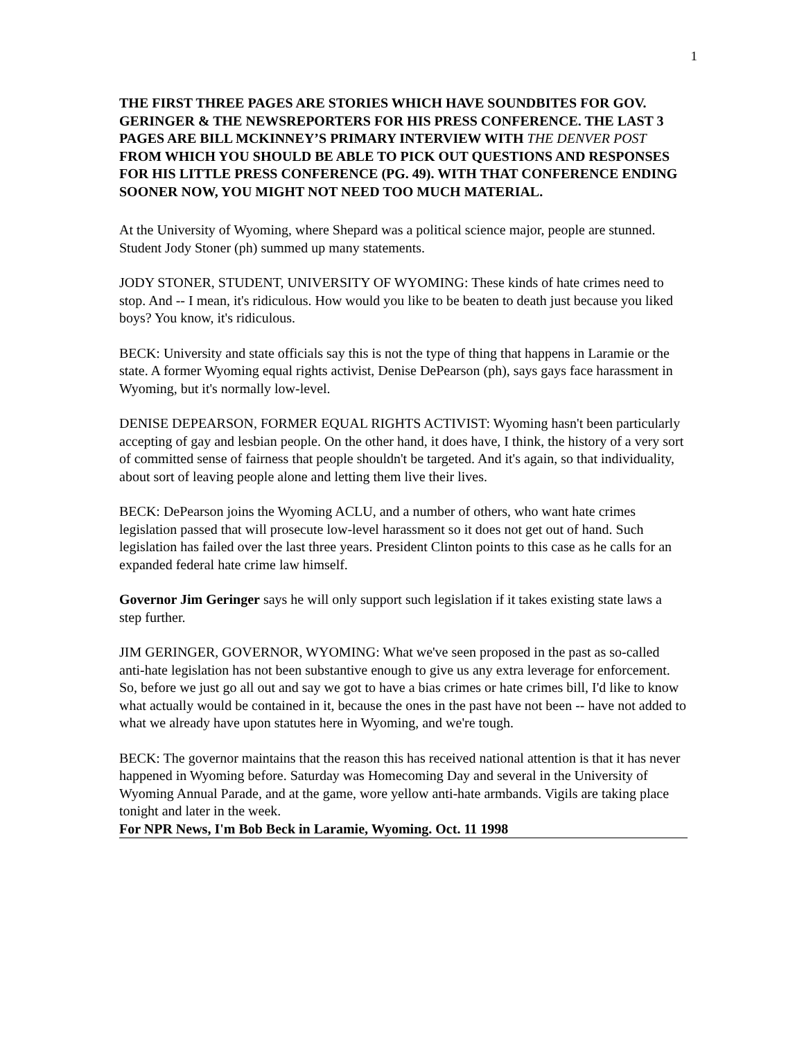1
THE FIRST THREE PAGES ARE STORIES WHICH HAVE SOUNDBITES FOR GOV. GERINGER & THE NEWSREPORTERS FOR HIS PRESS CONFERENCE. THE LAST 3 PAGES ARE BILL MCKINNEY’S PRIMARY INTERVIEW WITH THE DENVER POST FROM WHICH YOU SHOULD BE ABLE TO PICK OUT QUESTIONS AND RESPONSES FOR HIS LITTLE PRESS CONFERENCE (PG. 49). WITH THAT CONFERENCE ENDING SOONER NOW, YOU MIGHT NOT NEED TOO MUCH MATERIAL.
At the University of Wyoming, where Shepard was a political science major, people are stunned. Student Jody Stoner (ph) summed up many statements.
JODY STONER, STUDENT, UNIVERSITY OF WYOMING: These kinds of hate crimes need to stop. And -- I mean, it's ridiculous. How would you like to be beaten to death just because you liked boys? You know, it's ridiculous.
BECK: University and state officials say this is not the type of thing that happens in Laramie or the state. A former Wyoming equal rights activist, Denise DePearson (ph), says gays face harassment in Wyoming, but it's normally low-level.
DENISE DEPEARSON, FORMER EQUAL RIGHTS ACTIVIST: Wyoming hasn't been particularly accepting of gay and lesbian people. On the other hand, it does have, I think, the history of a very sort of committed sense of fairness that people shouldn't be targeted. And it's again, so that individuality, about sort of leaving people alone and letting them live their lives.
BECK: DePearson joins the Wyoming ACLU, and a number of others, who want hate crimes legislation passed that will prosecute low-level harassment so it does not get out of hand. Such legislation has failed over the last three years. President Clinton points to this case as he calls for an expanded federal hate crime law himself.
Governor Jim Geringer says he will only support such legislation if it takes existing state laws a step further.
JIM GERINGER, GOVERNOR, WYOMING: What we've seen proposed in the past as so-called anti-hate legislation has not been substantive enough to give us any extra leverage for enforcement. So, before we just go all out and say we got to have a bias crimes or hate crimes bill, I'd like to know what actually would be contained in it, because the ones in the past have not been -- have not added to what we already have upon statutes here in Wyoming, and we're tough.
BECK: The governor maintains that the reason this has received national attention is that it has never happened in Wyoming before. Saturday was Homecoming Day and several in the University of Wyoming Annual Parade, and at the game, wore yellow anti-hate armbands. Vigils are taking place tonight and later in the week.
For NPR News, I'm Bob Beck in Laramie, Wyoming. Oct. 11 1998